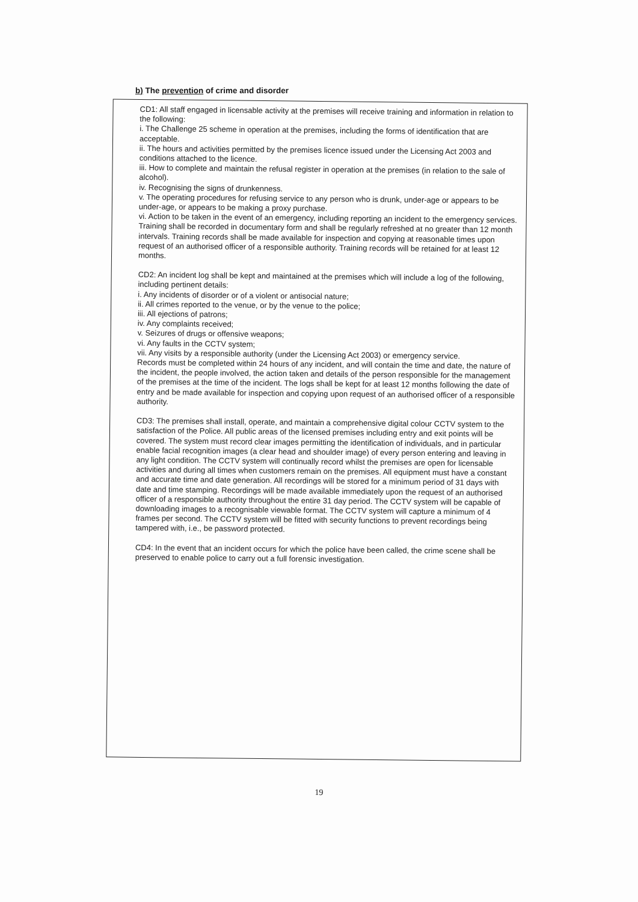b) The prevention of crime and disorder
CD1: All staff engaged in licensable activity at the premises will receive training and information in relation to the following:
i. The Challenge 25 scheme in operation at the premises, including the forms of identification that are acceptable.
ii. The hours and activities permitted by the premises licence issued under the Licensing Act 2003 and conditions attached to the licence.
iii. How to complete and maintain the refusal register in operation at the premises (in relation to the sale of alcohol).
iv. Recognising the signs of drunkenness.
v. The operating procedures for refusing service to any person who is drunk, under-age or appears to be under-age, or appears to be making a proxy purchase.
vi. Action to be taken in the event of an emergency, including reporting an incident to the emergency services.
Training shall be recorded in documentary form and shall be regularly refreshed at no greater than 12 month intervals. Training records shall be made available for inspection and copying at reasonable times upon request of an authorised officer of a responsible authority. Training records will be retained for at least 12 months.
CD2: An incident log shall be kept and maintained at the premises which will include a log of the following, including pertinent details:
i. Any incidents of disorder or of a violent or antisocial nature;
ii. All crimes reported to the venue, or by the venue to the police;
iii. All ejections of patrons;
iv. Any complaints received;
v. Seizures of drugs or offensive weapons;
vi. Any faults in the CCTV system;
vii. Any visits by a responsible authority (under the Licensing Act 2003) or emergency service.
Records must be completed within 24 hours of any incident, and will contain the time and date, the nature of the incident, the people involved, the action taken and details of the person responsible for the management of the premises at the time of the incident. The logs shall be kept for at least 12 months following the date of entry and be made available for inspection and copying upon request of an authorised officer of a responsible authority.
CD3: The premises shall install, operate, and maintain a comprehensive digital colour CCTV system to the satisfaction of the Police. All public areas of the licensed premises including entry and exit points will be covered. The system must record clear images permitting the identification of individuals, and in particular enable facial recognition images (a clear head and shoulder image) of every person entering and leaving in any light condition. The CCTV system will continually record whilst the premises are open for licensable activities and during all times when customers remain on the premises. All equipment must have a constant and accurate time and date generation. All recordings will be stored for a minimum period of 31 days with date and time stamping. Recordings will be made available immediately upon the request of an authorised officer of a responsible authority throughout the entire 31 day period. The CCTV system will be capable of downloading images to a recognisable viewable format. The CCTV system will capture a minimum of 4 frames per second. The CCTV system will be fitted with security functions to prevent recordings being tampered with, i.e., be password protected.
CD4: In the event that an incident occurs for which the police have been called, the crime scene shall be preserved to enable police to carry out a full forensic investigation.
19